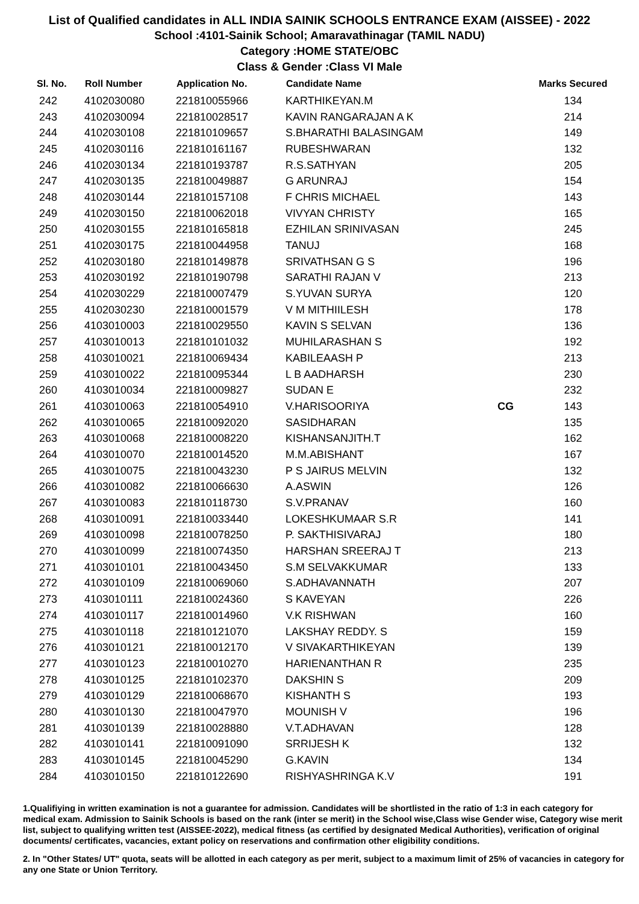List of Qualified candidates in ALL INDIA SAINIK SCHOOLS ENTRANCE EXAM (AISSEE) - 2022
School :4101-Sainik School; Amaravathinagar (TAMIL NADU)
Category :HOME STATE/OBC
Class & Gender :Class VI Male
| Sl. No. | Roll Number | Application No. | Candidate Name | | Marks Secured |
| --- | --- | --- | --- | --- | --- |
| 242 | 4102030080 | 221810055966 | KARTHIKEYAN.M | | 134 |
| 243 | 4102030094 | 221810028517 | KAVIN RANGARAJAN A K | | 214 |
| 244 | 4102030108 | 221810109657 | S.BHARATHI BALASINGAM | | 149 |
| 245 | 4102030116 | 221810161167 | RUBESHWARAN | | 132 |
| 246 | 4102030134 | 221810193787 | R.S.SATHYAN | | 205 |
| 247 | 4102030135 | 221810049887 | G ARUNRAJ | | 154 |
| 248 | 4102030144 | 221810157108 | F CHRIS MICHAEL | | 143 |
| 249 | 4102030150 | 221810062018 | VIVYAN CHRISTY | | 165 |
| 250 | 4102030155 | 221810165818 | EZHILAN SRINIVASAN | | 245 |
| 251 | 4102030175 | 221810044958 | TANUJ | | 168 |
| 252 | 4102030180 | 221810149878 | SRIVATHSAN G S | | 196 |
| 253 | 4102030192 | 221810190798 | SARATHI RAJAN V | | 213 |
| 254 | 4102030229 | 221810007479 | S.YUVAN SURYA | | 120 |
| 255 | 4102030230 | 221810001579 | V M MITHIILESH | | 178 |
| 256 | 4103010003 | 221810029550 | KAVIN S SELVAN | | 136 |
| 257 | 4103010013 | 221810101032 | MUHILARASHAN S | | 192 |
| 258 | 4103010021 | 221810069434 | KABILEAASH P | | 213 |
| 259 | 4103010022 | 221810095344 | L B AADHARSH | | 230 |
| 260 | 4103010034 | 221810009827 | SUDAN E | | 232 |
| 261 | 4103010063 | 221810054910 | V.HARISOORIYA | CG | 143 |
| 262 | 4103010065 | 221810092020 | SASIDHARAN | | 135 |
| 263 | 4103010068 | 221810008220 | KISHANSANJITH.T | | 162 |
| 264 | 4103010070 | 221810014520 | M.M.ABISHANT | | 167 |
| 265 | 4103010075 | 221810043230 | P S JAIRUS MELVIN | | 132 |
| 266 | 4103010082 | 221810066630 | A.ASWIN | | 126 |
| 267 | 4103010083 | 221810118730 | S.V.PRANAV | | 160 |
| 268 | 4103010091 | 221810033440 | LOKESHKUMAAR S.R | | 141 |
| 269 | 4103010098 | 221810078250 | P. SAKTHISIVARAJ | | 180 |
| 270 | 4103010099 | 221810074350 | HARSHAN SREERAJ T | | 213 |
| 271 | 4103010101 | 221810043450 | S.M SELVAKKUMAR | | 133 |
| 272 | 4103010109 | 221810069060 | S.ADHAVANNATH | | 207 |
| 273 | 4103010111 | 221810024360 | S KAVEYAN | | 226 |
| 274 | 4103010117 | 221810014960 | V.K RISHWAN | | 160 |
| 275 | 4103010118 | 221810121070 | LAKSHAY REDDY. S | | 159 |
| 276 | 4103010121 | 221810012170 | V SIVAKARTHIKEYAN | | 139 |
| 277 | 4103010123 | 221810010270 | HARIENANTHAN R | | 235 |
| 278 | 4103010125 | 221810102370 | DAKSHIN S | | 209 |
| 279 | 4103010129 | 221810068670 | KISHANTH S | | 193 |
| 280 | 4103010130 | 221810047970 | MOUNISH V | | 196 |
| 281 | 4103010139 | 221810028880 | V.T.ADHAVAN | | 128 |
| 282 | 4103010141 | 221810091090 | SRRIJESH K | | 132 |
| 283 | 4103010145 | 221810045290 | G.KAVIN | | 134 |
| 284 | 4103010150 | 221810122690 | RISHYASHRINGA K.V | | 191 |
1.Qualifiying in written examination is not a guarantee for admission. Candidates will be shortlisted in the ratio of 1:3 in each category for medical exam. Admission to Sainik Schools is based on the rank (inter se merit) in the School wise,Class wise Gender wise, Category wise merit list, subject to qualifying written test (AISSEE-2022), medical fitness (as certified by designated Medical Authorities), verification of original documents/ certificates, vacancies, extant policy on reservations and confirmation other eligibility conditions.
2. In "Other States/ UT" quota, seats will be allotted in each category as per merit, subject to a maximum limit of 25% of vacancies in category for any one State or Union Territory.